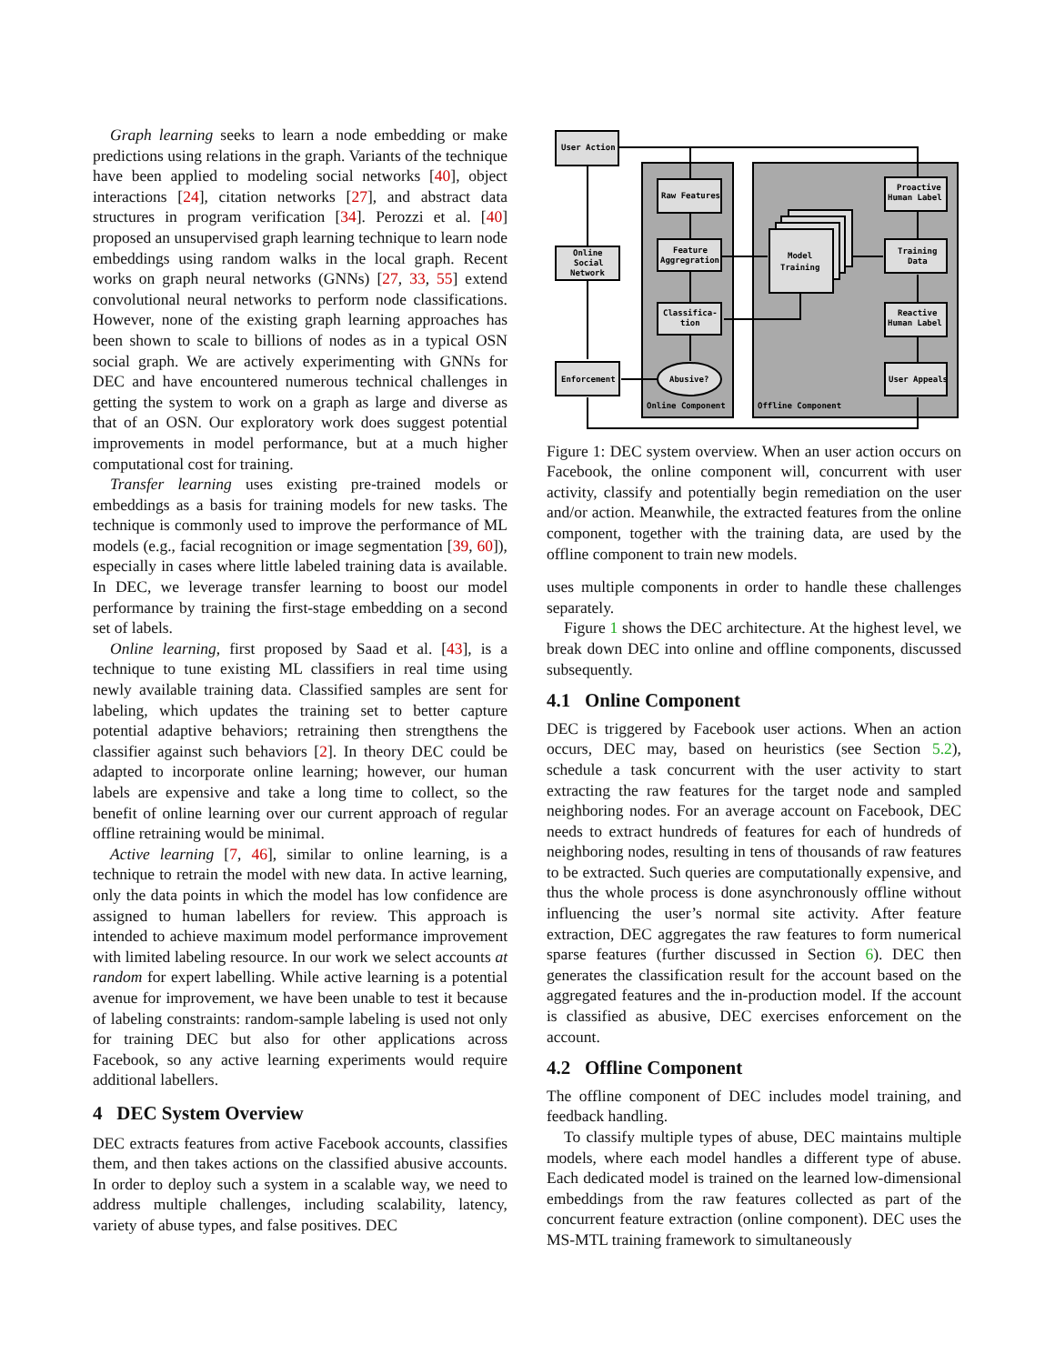Graph learning seeks to learn a node embedding or make predictions using relations in the graph. Variants of the technique have been applied to modeling social networks [40], object interactions [24], citation networks [27], and abstract data structures in program verification [34]. Perozzi et al. [40] proposed an unsupervised graph learning technique to learn node embeddings using random walks in the local graph. Recent works on graph neural networks (GNNs) [27, 33, 55] extend convolutional neural networks to perform node classifications. However, none of the existing graph learning approaches has been shown to scale to billions of nodes as in a typical OSN social graph. We are actively experimenting with GNNs for DEC and have encountered numerous technical challenges in getting the system to work on a graph as large and diverse as that of an OSN. Our exploratory work does suggest potential improvements in model performance, but at a much higher computational cost for training.
Transfer learning uses existing pre-trained models or embeddings as a basis for training models for new tasks. The technique is commonly used to improve the performance of ML models (e.g., facial recognition or image segmentation [39, 60]), especially in cases where little labeled training data is available. In DEC, we leverage transfer learning to boost our model performance by training the first-stage embedding on a second set of labels.
Online learning, first proposed by Saad et al. [43], is a technique to tune existing ML classifiers in real time using newly available training data. Classified samples are sent for labeling, which updates the training set to better capture potential adaptive behaviors; retraining then strengthens the classifier against such behaviors [2]. In theory DEC could be adapted to incorporate online learning; however, our human labels are expensive and take a long time to collect, so the benefit of online learning over our current approach of regular offline retraining would be minimal.
Active learning [7, 46], similar to online learning, is a technique to retrain the model with new data. In active learning, only the data points in which the model has low confidence are assigned to human labellers for review. This approach is intended to achieve maximum model performance improvement with limited labeling resource. In our work we select accounts at random for expert labelling. While active learning is a potential avenue for improvement, we have been unable to test it because of labeling constraints: random-sample labeling is used not only for training DEC but also for other applications across Facebook, so any active learning experiments would require additional labellers.
4 DEC System Overview
DEC extracts features from active Facebook accounts, classifies them, and then takes actions on the classified abusive accounts. In order to deploy such a system in a scalable way, we need to address multiple challenges, including scalability, latency, variety of abuse types, and false positives. DEC
User Action
Online
Social
Network
Enforcement
Raw Features
Feature
Aggregration
Classifica-
tion
Abusive?
Model
Training
Proactive
Human Label
Training
Data
Reactive
Human Label
User Appeals
Online Component
Offline Component
Figure 1: DEC system overview. When an user action occurs on Facebook, the online component will, concurrent with user activity, classify and potentially begin remediation on the user and/or action. Meanwhile, the extracted features from the online component, together with the training data, are used by the offline component to train new models.
uses multiple components in order to handle these challenges separately.
Figure 1 shows the DEC architecture. At the highest level, we break down DEC into online and offline components, discussed subsequently.
4.1 Online Component
DEC is triggered by Facebook user actions. When an action occurs, DEC may, based on heuristics (see Section 5.2), schedule a task concurrent with the user activity to start extracting the raw features for the target node and sampled neighboring nodes. For an average account on Facebook, DEC needs to extract hundreds of features for each of hundreds of neighboring nodes, resulting in tens of thousands of raw features to be extracted. Such queries are computationally expensive, and thus the whole process is done asynchronously offline without influencing the user’s normal site activity. After feature extraction, DEC aggregates the raw features to form numerical sparse features (further discussed in Section 6). DEC then generates the classification result for the account based on the aggregated features and the in-production model. If the account is classified as abusive, DEC exercises enforcement on the account.
4.2 Offline Component
The offline component of DEC includes model training, and feedback handling.
To classify multiple types of abuse, DEC maintains multiple models, where each model handles a different type of abuse. Each dedicated model is trained on the learned low-dimensional embeddings from the raw features collected as part of the concurrent feature extraction (online component). DEC uses the MS-MTL training framework to simultaneously